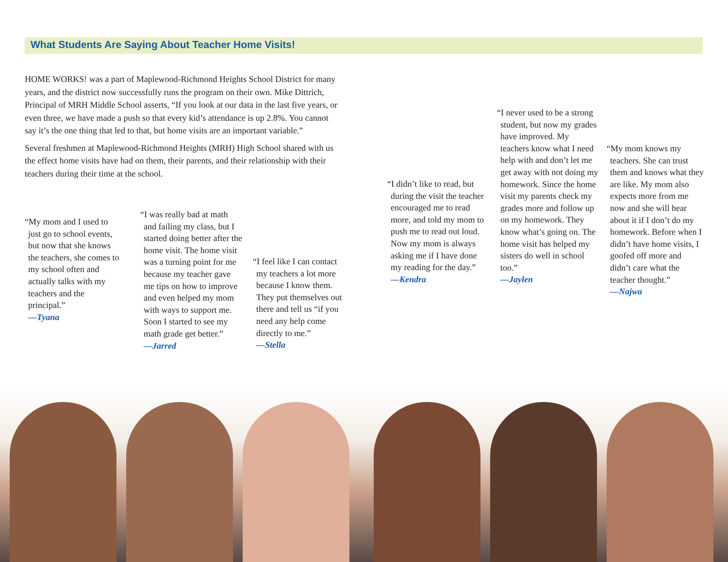What Students Are Saying About Teacher Home Visits!
HOME WORKS! was a part of Maplewood-Richmond Heights School District for many years, and the district now successfully runs the program on their own. Mike Dittrich, Principal of MRH Middle School asserts, “If you look at our data in the last five years, or even three, we have made a push so that every kid’s attendance is up 2.8%. You cannot say it’s the one thing that led to that, but home visits are an important variable.”
Several freshmen at Maplewood-Richmond Heights (MRH) High School shared with us the effect home visits have had on them, their parents, and their relationship with their teachers during their time at the school.
“My mom and I used to just go to school events, but now that she knows the teachers, she comes to my school often and actually talks with my teachers and the principal.”
—Tyana
“I was really bad at math and failing my class, but I started doing better after the home visit. The home visit was a turning point for me because my teacher gave me tips on how to improve and even helped my mom with ways to support me. Soon I started to see my math grade get better.”
—Jarred
“I feel like I can contact my teachers a lot more because I know them. They put themselves out there and tell us “if you need any help come directly to me.”
—Stella
“I didn’t like to read, but during the visit the teacher encouraged me to read more, and told my mom to push me to read out loud. Now my mom is always asking me if I have done my reading for the day.”
—Kendra
“I never used to be a strong student, but now my grades have improved. My teachers know what I need help with and don’t let me get away with not doing my homework. Since the home visit my parents check my grades more and follow up on my homework. They know what’s going on. The home visit has helped my sisters do well in school too.”
—Jaylen
“My mom knows my teachers. She can trust them and knows what they are like. My mom also expects more from me now and she will hear about it if I don’t do my homework. Before when I didn’t have home visits, I goofed off more and didn’t care what the teacher thought.”
—Najwa